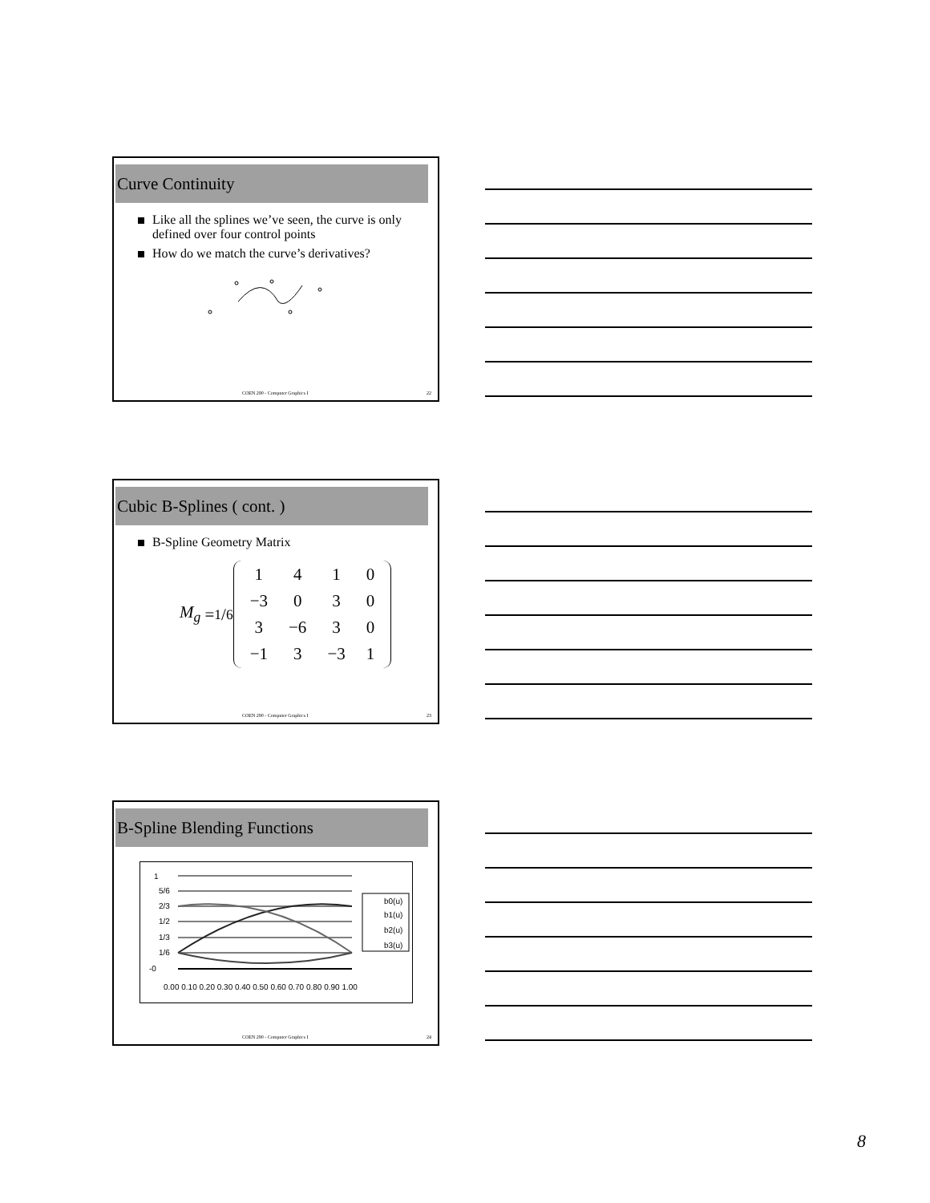Curve Continuity
Like all the splines we’ve seen, the curve is only defined over four control points
How do we match the curve’s derivatives?
COEN 290 - Computer Graphics I 22
Cubic B-Splines ( cont. )
B-Spline Geometry Matrix
M<sub>g</sub> =1/6
| 1 | 4 | 1 | 0 |
| −3 | 0 | 3 | 0 |
| 3 | −6 | 3 | 0 |
| −1 | 3 | −3 | 1 |
COEN 290 - Computer Graphics I 23
B-Spline Blending Functions
1
5/6
2/3
1/2
1/3
1/6
-0
0.00 0.10 0.20 0.30 0.40 0.50 0.60 0.70 0.80 0.90 1.00
b0(u)
b1(u)
b2(u)
b3(u)
COEN 290 - Computer Graphics I 24
8